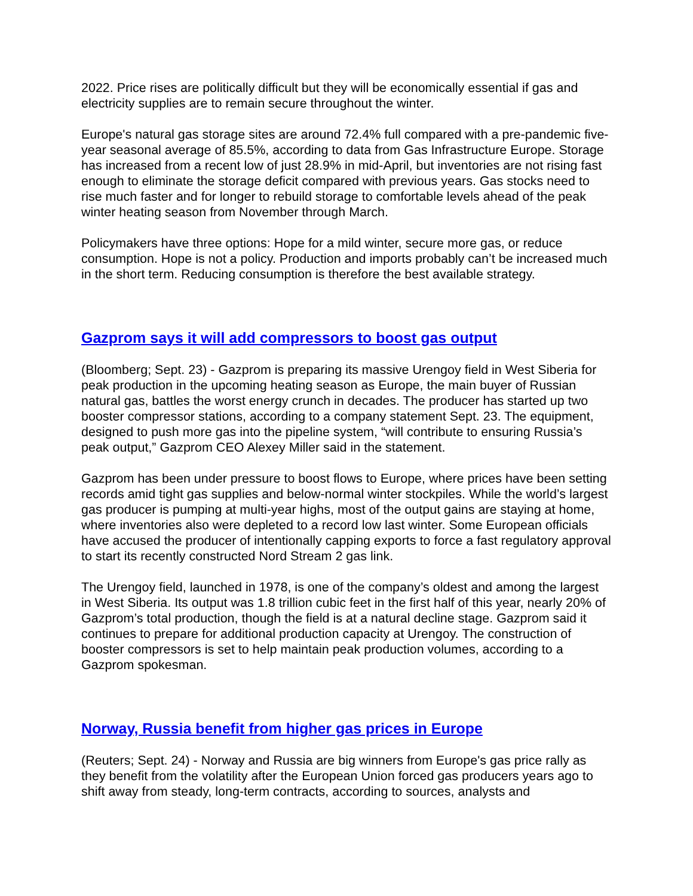2022. Price rises are politically difficult but they will be economically essential if gas and electricity supplies are to remain secure throughout the winter.
Europe's natural gas storage sites are around 72.4% full compared with a pre-pandemic five-year seasonal average of 85.5%, according to data from Gas Infrastructure Europe. Storage has increased from a recent low of just 28.9% in mid-April, but inventories are not rising fast enough to eliminate the storage deficit compared with previous years. Gas stocks need to rise much faster and for longer to rebuild storage to comfortable levels ahead of the peak winter heating season from November through March.
Policymakers have three options: Hope for a mild winter, secure more gas, or reduce consumption. Hope is not a policy. Production and imports probably can’t be increased much in the short term. Reducing consumption is therefore the best available strategy.
Gazprom says it will add compressors to boost gas output
(Bloomberg; Sept. 23) - Gazprom is preparing its massive Urengoy field in West Siberia for peak production in the upcoming heating season as Europe, the main buyer of Russian natural gas, battles the worst energy crunch in decades. The producer has started up two booster compressor stations, according to a company statement Sept. 23. The equipment, designed to push more gas into the pipeline system, “will contribute to ensuring Russia’s peak output,” Gazprom CEO Alexey Miller said in the statement.
Gazprom has been under pressure to boost flows to Europe, where prices have been setting records amid tight gas supplies and below-normal winter stockpiles. While the world’s largest gas producer is pumping at multi-year highs, most of the output gains are staying at home, where inventories also were depleted to a record low last winter. Some European officials have accused the producer of intentionally capping exports to force a fast regulatory approval to start its recently constructed Nord Stream 2 gas link.
The Urengoy field, launched in 1978, is one of the company’s oldest and among the largest in West Siberia. Its output was 1.8 trillion cubic feet in the first half of this year, nearly 20% of Gazprom’s total production, though the field is at a natural decline stage. Gazprom said it continues to prepare for additional production capacity at Urengoy. The construction of booster compressors is set to help maintain peak production volumes, according to a Gazprom spokesman.
Norway, Russia benefit from higher gas prices in Europe
(Reuters; Sept. 24) - Norway and Russia are big winners from Europe's gas price rally as they benefit from the volatility after the European Union forced gas producers years ago to shift away from steady, long-term contracts, according to sources, analysts and